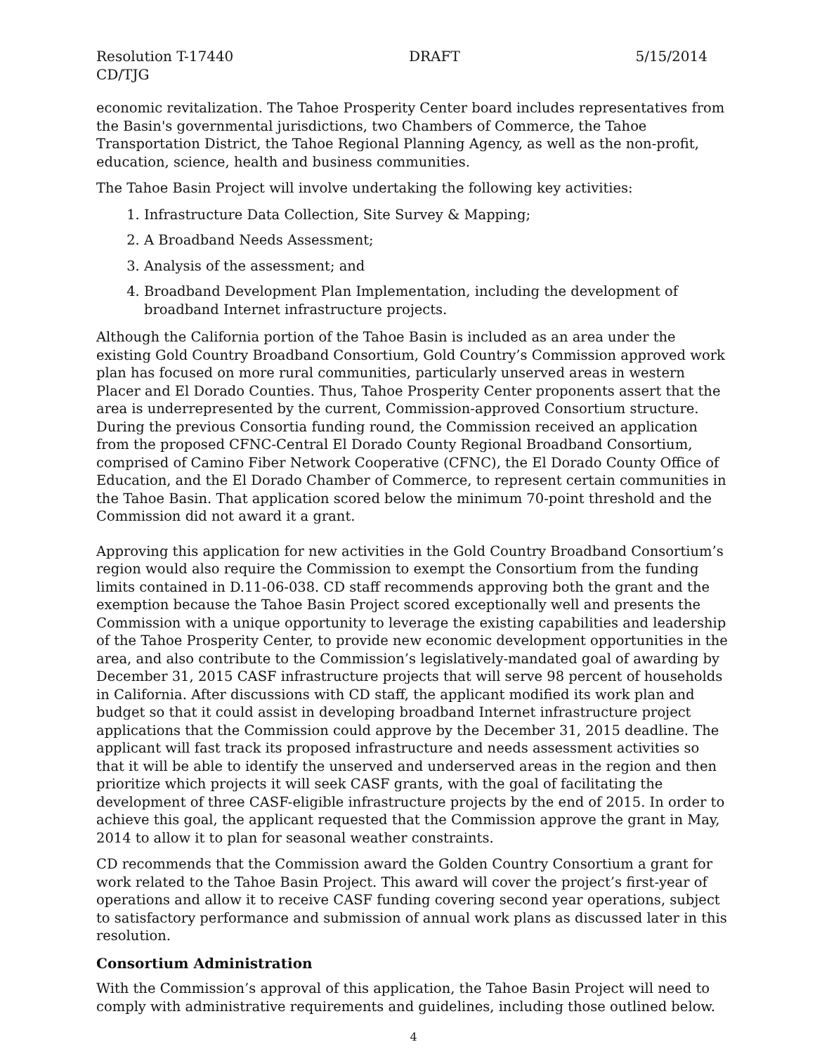Resolution T-17440 DRAFT 5/15/2014
CD/TJG
economic revitalization. The Tahoe Prosperity Center board includes representatives from the Basin's governmental jurisdictions, two Chambers of Commerce, the Tahoe Transportation District, the Tahoe Regional Planning Agency, as well as the non-profit, education, science, health and business communities.
The Tahoe Basin Project will involve undertaking the following key activities:
1. Infrastructure Data Collection, Site Survey & Mapping;
2. A Broadband Needs Assessment;
3. Analysis of the assessment; and
4. Broadband Development Plan Implementation, including the development of broadband Internet infrastructure projects.
Although the California portion of the Tahoe Basin is included as an area under the existing Gold Country Broadband Consortium, Gold Country’s Commission approved work plan has focused on more rural communities, particularly unserved areas in western Placer and El Dorado Counties. Thus, Tahoe Prosperity Center proponents assert that the area is underrepresented by the current, Commission-approved Consortium structure. During the previous Consortia funding round, the Commission received an application from the proposed CFNC-Central El Dorado County Regional Broadband Consortium, comprised of Camino Fiber Network Cooperative (CFNC), the El Dorado County Office of Education, and the El Dorado Chamber of Commerce, to represent certain communities in the Tahoe Basin. That application scored below the minimum 70-point threshold and the Commission did not award it a grant.
Approving this application for new activities in the Gold Country Broadband Consortium’s region would also require the Commission to exempt the Consortium from the funding limits contained in D.11-06-038. CD staff recommends approving both the grant and the exemption because the Tahoe Basin Project scored exceptionally well and presents the Commission with a unique opportunity to leverage the existing capabilities and leadership of the Tahoe Prosperity Center, to provide new economic development opportunities in the area, and also contribute to the Commission’s legislatively-mandated goal of awarding by December 31, 2015 CASF infrastructure projects that will serve 98 percent of households in California. After discussions with CD staff, the applicant modified its work plan and budget so that it could assist in developing broadband Internet infrastructure project applications that the Commission could approve by the December 31, 2015 deadline. The applicant will fast track its proposed infrastructure and needs assessment activities so that it will be able to identify the unserved and underserved areas in the region and then prioritize which projects it will seek CASF grants, with the goal of facilitating the development of three CASF-eligible infrastructure projects by the end of 2015. In order to achieve this goal, the applicant requested that the Commission approve the grant in May, 2014 to allow it to plan for seasonal weather constraints.
CD recommends that the Commission award the Golden Country Consortium a grant for work related to the Tahoe Basin Project. This award will cover the project’s first-year of operations and allow it to receive CASF funding covering second year operations, subject to satisfactory performance and submission of annual work plans as discussed later in this resolution.
Consortium Administration
With the Commission’s approval of this application, the Tahoe Basin Project will need to comply with administrative requirements and guidelines, including those outlined below.
4